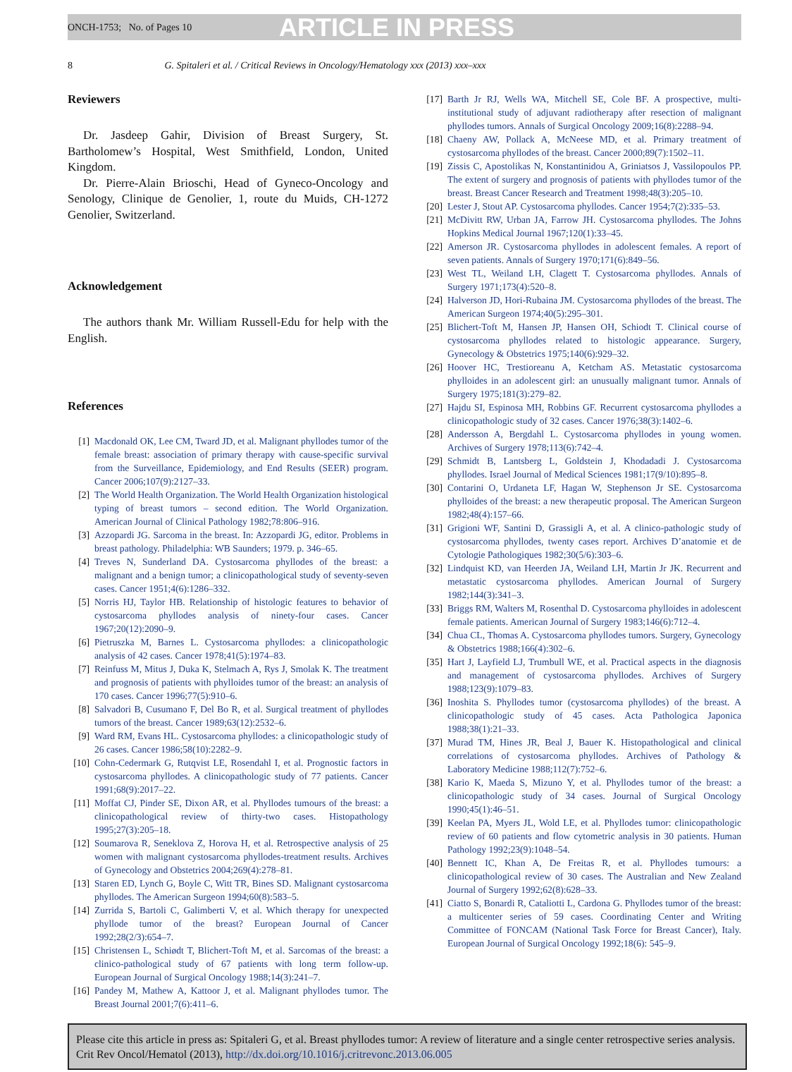ONCH-1753; No. of Pages 10 ARTICLE IN PRESS
8 G. Spitaleri et al. / Critical Reviews in Oncology/Hematology xxx (2013) xxx–xxx
Reviewers
Dr. Jasdeep Gahir, Division of Breast Surgery, St. Bartholomew’s Hospital, West Smithfield, London, United Kingdom.
Dr. Pierre-Alain Brioschi, Head of Gyneco-Oncology and Senology, Clinique de Genolier, 1, route du Muids, CH-1272 Genolier, Switzerland.
Acknowledgement
The authors thank Mr. William Russell-Edu for help with the English.
References
[1] Macdonald OK, Lee CM, Tward JD, et al. Malignant phyllodes tumor of the female breast: association of primary therapy with cause-specific survival from the Surveillance, Epidemiology, and End Results (SEER) program. Cancer 2006;107(9):2127–33.
[2] The World Health Organization. The World Health Organization histological typing of breast tumors – second edition. The World Organization. American Journal of Clinical Pathology 1982;78:806–916.
[3] Azzopardi JG. Sarcoma in the breast. In: Azzopardi JG, editor. Problems in breast pathology. Philadelphia: WB Saunders; 1979. p. 346–65.
[4] Treves N, Sunderland DA. Cystosarcoma phyllodes of the breast: a malignant and a benign tumor; a clinicopathological study of seventy-seven cases. Cancer 1951;4(6):1286–332.
[5] Norris HJ, Taylor HB. Relationship of histologic features to behavior of cystosarcoma phyllodes analysis of ninety-four cases. Cancer 1967;20(12):2090–9.
[6] Pietruszka M, Barnes L. Cystosarcoma phyllodes: a clinicopathologic analysis of 42 cases. Cancer 1978;41(5):1974–83.
[7] Reinfuss M, Mitus J, Duka K, Stelmach A, Rys J, Smolak K. The treatment and prognosis of patients with phylloides tumor of the breast: an analysis of 170 cases. Cancer 1996;77(5):910–6.
[8] Salvadori B, Cusumano F, Del Bo R, et al. Surgical treatment of phyllodes tumors of the breast. Cancer 1989;63(12):2532–6.
[9] Ward RM, Evans HL. Cystosarcoma phyllodes: a clinicopathologic study of 26 cases. Cancer 1986;58(10):2282–9.
[10] Cohn-Cedermark G, Rutqvist LE, Rosendahl I, et al. Prognostic factors in cystosarcoma phyllodes. A clinicopathologic study of 77 patients. Cancer 1991;68(9):2017–22.
[11] Moffat CJ, Pinder SE, Dixon AR, et al. Phyllodes tumours of the breast: a clinicopathological review of thirty-two cases. Histopathology 1995;27(3):205–18.
[12] Soumarova R, Seneklova Z, Horova H, et al. Retrospective analysis of 25 women with malignant cystosarcoma phyllodes-treatment results. Archives of Gynecology and Obstetrics 2004;269(4):278–81.
[13] Staren ED, Lynch G, Boyle C, Witt TR, Bines SD. Malignant cystosarcoma phyllodes. The American Surgeon 1994;60(8):583–5.
[14] Zurrida S, Bartoli C, Galimberti V, et al. Which therapy for unexpected phyllode tumor of the breast? European Journal of Cancer 1992;28(2/3):654–7.
[15] Christensen L, Schiødt T, Blichert-Toft M, et al. Sarcomas of the breast: a clinico-pathological study of 67 patients with long term follow-up. European Journal of Surgical Oncology 1988;14(3):241–7.
[16] Pandey M, Mathew A, Kattoor J, et al. Malignant phyllodes tumor. The Breast Journal 2001;7(6):411–6.
[17] Barth Jr RJ, Wells WA, Mitchell SE, Cole BF. A prospective, multi-institutional study of adjuvant radiotherapy after resection of malignant phyllodes tumors. Annals of Surgical Oncology 2009;16(8):2288–94.
[18] Chaeny AW, Pollack A, McNeese MD, et al. Primary treatment of cystosarcoma phyllodes of the breast. Cancer 2000;89(7):1502–11.
[19] Zissis C, Apostolikas N, Konstantinidou A, Griniatsos J, Vassilopoulos PP. The extent of surgery and prognosis of patients with phyllodes tumor of the breast. Breast Cancer Research and Treatment 1998;48(3):205–10.
[20] Lester J, Stout AP. Cystosarcoma phyllodes. Cancer 1954;7(2):335–53.
[21] McDivitt RW, Urban JA, Farrow JH. Cystosarcoma phyllodes. The Johns Hopkins Medical Journal 1967;120(1):33–45.
[22] Amerson JR. Cystosarcoma phyllodes in adolescent females. A report of seven patients. Annals of Surgery 1970;171(6):849–56.
[23] West TL, Weiland LH, Clagett T. Cystosarcoma phyllodes. Annals of Surgery 1971;173(4):520–8.
[24] Halverson JD, Hori-Rubaina JM. Cystosarcoma phyllodes of the breast. The American Surgeon 1974;40(5):295–301.
[25] Blichert-Toft M, Hansen JP, Hansen OH, Schiodt T. Clinical course of cystosarcoma phyllodes related to histologic appearance. Surgery, Gynecology & Obstetrics 1975;140(6):929–32.
[26] Hoover HC, Trestioreanu A, Ketcham AS. Metastatic cystosarcoma phylloides in an adolescent girl: an unusually malignant tumor. Annals of Surgery 1975;181(3):279–82.
[27] Hajdu SI, Espinosa MH, Robbins GF. Recurrent cystosarcoma phyllodes a clinicopathologic study of 32 cases. Cancer 1976;38(3):1402–6.
[28] Andersson A, Bergdahl L. Cystosarcoma phyllodes in young women. Archives of Surgery 1978;113(6):742–4.
[29] Schmidt B, Lantsberg L, Goldstein J, Khodadadi J. Cystosarcoma phyllodes. Israel Journal of Medical Sciences 1981;17(9/10):895–8.
[30] Contarini O, Urdaneta LF, Hagan W, Stephenson Jr SE. Cystosarcoma phylloides of the breast: a new therapeutic proposal. The American Surgeon 1982;48(4):157–66.
[31] Grigioni WF, Santini D, Grassigli A, et al. A clinico-pathologic study of cystosarcoma phyllodes, twenty cases report. Archives D’anatomie et de Cytologie Pathologiques 1982;30(5/6):303–6.
[32] Lindquist KD, van Heerden JA, Weiland LH, Martin Jr JK. Recurrent and metastatic cystosarcoma phyllodes. American Journal of Surgery 1982;144(3):341–3.
[33] Briggs RM, Walters M, Rosenthal D. Cystosarcoma phylloides in adolescent female patients. American Journal of Surgery 1983;146(6):712–4.
[34] Chua CL, Thomas A. Cystosarcoma phyllodes tumors. Surgery, Gynecology & Obstetrics 1988;166(4):302–6.
[35] Hart J, Layfield LJ, Trumbull WE, et al. Practical aspects in the diagnosis and management of cystosarcoma phyllodes. Archives of Surgery 1988;123(9):1079–83.
[36] Inoshita S. Phyllodes tumor (cystosarcoma phyllodes) of the breast. A clinicopathologic study of 45 cases. Acta Pathologica Japonica 1988;38(1):21–33.
[37] Murad TM, Hines JR, Beal J, Bauer K. Histopathological and clinical correlations of cystosarcoma phyllodes. Archives of Pathology & Laboratory Medicine 1988;112(7):752–6.
[38] Kario K, Maeda S, Mizuno Y, et al. Phyllodes tumor of the breast: a clinicopathologic study of 34 cases. Journal of Surgical Oncology 1990;45(1):46–51.
[39] Keelan PA, Myers JL, Wold LE, et al. Phyllodes tumor: clinicopathologic review of 60 patients and flow cytometric analysis in 30 patients. Human Pathology 1992;23(9):1048–54.
[40] Bennett IC, Khan A, De Freitas R, et al. Phyllodes tumours: a clinicopathological review of 30 cases. The Australian and New Zealand Journal of Surgery 1992;62(8):628–33.
[41] Ciatto S, Bonardi R, Cataliotti L, Cardona G. Phyllodes tumor of the breast: a multicenter series of 59 cases. Coordinating Center and Writing Committee of FONCAM (National Task Force for Breast Cancer), Italy. European Journal of Surgical Oncology 1992;18(6): 545–9.
Please cite this article in press as: Spitaleri G, et al. Breast phyllodes tumor: A review of literature and a single center retrospective series analysis. Crit Rev Oncol/Hematol (2013), http://dx.doi.org/10.1016/j.critrevonc.2013.06.005